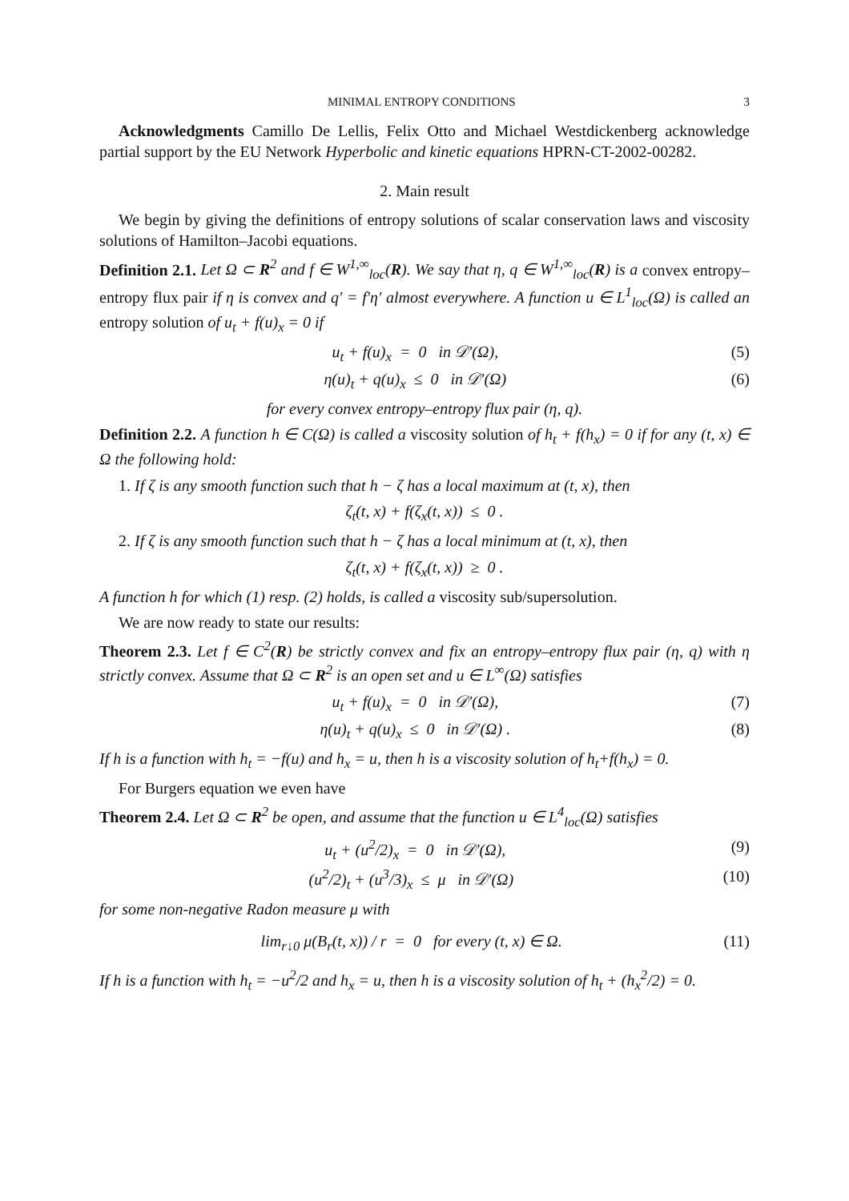MINIMAL ENTROPY CONDITIONS 3
Acknowledgments Camillo De Lellis, Felix Otto and Michael Westdickenberg acknowledge partial support by the EU Network Hyperbolic and kinetic equations HPRN-CT-2002-00282.
2. Main result
We begin by giving the definitions of entropy solutions of scalar conservation laws and viscosity solutions of Hamilton–Jacobi equations.
Definition 2.1. Let Ω ⊂ R<sup>2</sup> and f ∈ W<sup>1,∞</sup><sub>loc</sub>(R). We say that η, q ∈ W<sup>1,∞</sup><sub>loc</sub>(R) is a convex entropy–entropy flux pair if η is convex and q′ = f′η′ almost everywhere. A function u ∈ L<sup>1</sup><sub>loc</sub>(Ω) is called an entropy solution of u<sub>t</sub> + f(u)<sub>x</sub> = 0 if
u<sub>t</sub> + f(u)<sub>x</sub> = 0 in 𝒟′(Ω), (5)
η(u)<sub>t</sub> + q(u)<sub>x</sub> ≤ 0 in 𝒟′(Ω) (6)
for every convex entropy–entropy flux pair (η, q).
Definition 2.2. A function h ∈ C(Ω) is called a viscosity solution of h<sub>t</sub> + f(h<sub>x</sub>) = 0 if for any (t, x) ∈ Ω the following hold:
1. If ζ is any smooth function such that h − ζ has a local maximum at (t, x), then
ζ<sub>t</sub>(t, x) + f(ζ<sub>x</sub>(t, x)) ≤ 0 .
2. If ζ is any smooth function such that h − ζ has a local minimum at (t, x), then
ζ<sub>t</sub>(t, x) + f(ζ<sub>x</sub>(t, x)) ≥ 0 .
A function h for which (1) resp. (2) holds, is called a viscosity sub/supersolution.
We are now ready to state our results:
Theorem 2.3. Let f ∈ C<sup>2</sup>(R) be strictly convex and fix an entropy–entropy flux pair (η, q) with η strictly convex. Assume that Ω ⊂ R<sup>2</sup> is an open set and u ∈ L<sup>∞</sup>(Ω) satisfies
u<sub>t</sub> + f(u)<sub>x</sub> = 0 in 𝒟′(Ω), (7)
η(u)<sub>t</sub> + q(u)<sub>x</sub> ≤ 0 in 𝒟′(Ω) . (8)
If h is a function with h<sub>t</sub> = −f(u) and h<sub>x</sub> = u, then h is a viscosity solution of h<sub>t</sub>+f(h<sub>x</sub>) = 0.
For Burgers equation we even have
Theorem 2.4. Let Ω ⊂ R<sup>2</sup> be open, and assume that the function u ∈ L<sup>4</sup><sub>loc</sub>(Ω) satisfies
u<sub>t</sub> + (u<sup>2</sup>/2)<sub>x</sub> = 0 in 𝒟′(Ω), (9)
(u<sup>2</sup>/2)<sub>t</sub> + (u<sup>3</sup>/3)<sub>x</sub> ≤ μ in 𝒟′(Ω) (10)
for some non-negative Radon measure μ with
lim<sub>r↓0</sub> μ(B<sub>r</sub>(t, x)) / r = 0 for every (t, x) ∈ Ω. (11)
If h is a function with h<sub>t</sub> = −u<sup>2</sup>/2 and h<sub>x</sub> = u, then h is a viscosity solution of h<sub>t</sub> + (h<sub>x</sub><sup>2</sup>/2) = 0.